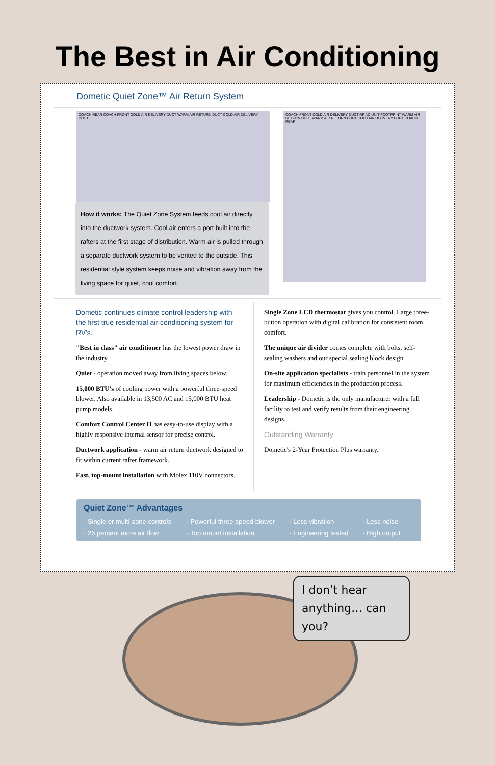The Best in Air Conditioning
Dometic Quiet Zone™ Air Return System
COACH REAR COACH FRONT COLD AIR DELIVERY DUCT WARM AIR RETURN DUCT COLD AIR DELIVERY DUCT
How it works: The Quiet Zone System feeds cool air directly into the ductwork system. Cool air enters a port built into the rafters at the first stage of distribution. Warm air is pulled through a separate ductwork system to be vented to the outside. This residential style system keeps noise and vibration away from the living space for quiet, cool comfort.
COACH FRONT COLD AIR DELIVERY DUCT RP AC UNIT FOOTPRINT WARM AIR RETURN DUCT WARM AIR RETURN PORT COLD AIR DELIVERY PORT COACH REAR
Dometic continues climate control leadership with the first true residential air conditioning system for RV's.
"Best in class" air conditioner has the lowest power draw in the industry.
Quiet - operation moved away from living spaces below.
15,000 BTU's of cooling power with a powerful three-speed blower. Also available in 13,500 AC and 15,000 BTU heat pump models.
Comfort Control Center II has easy-to-use display with a highly responsive internal sensor for precise control.
Ductwork application - warm air return ductwork designed to fit within current rafter framework.
Fast, top-mount installation with Molex 110V connectors.
Single Zone LCD thermostat gives you control. Large three-button operation with digital calibration for consistent room comfort.
The unique air divider comes complete with bolts, self-sealing washers and our special sealing block design.
On-site application specialists - train personnel in the system for maximum efficiencies in the production process.
Leadership - Dometic is the only manufacturer with a full facility to test and verify results from their engineering designs.
Outstanding Warranty
Dometic's 2-Year Protection Plus warranty.
Quiet Zone™ Advantages
· Single or multi-zone controls · Powerful three-speed blower · Less vibration · Less noise · 26 percent more air flow · Top mount installation · Engineering tested · High output
I don’t hear anything… can you?